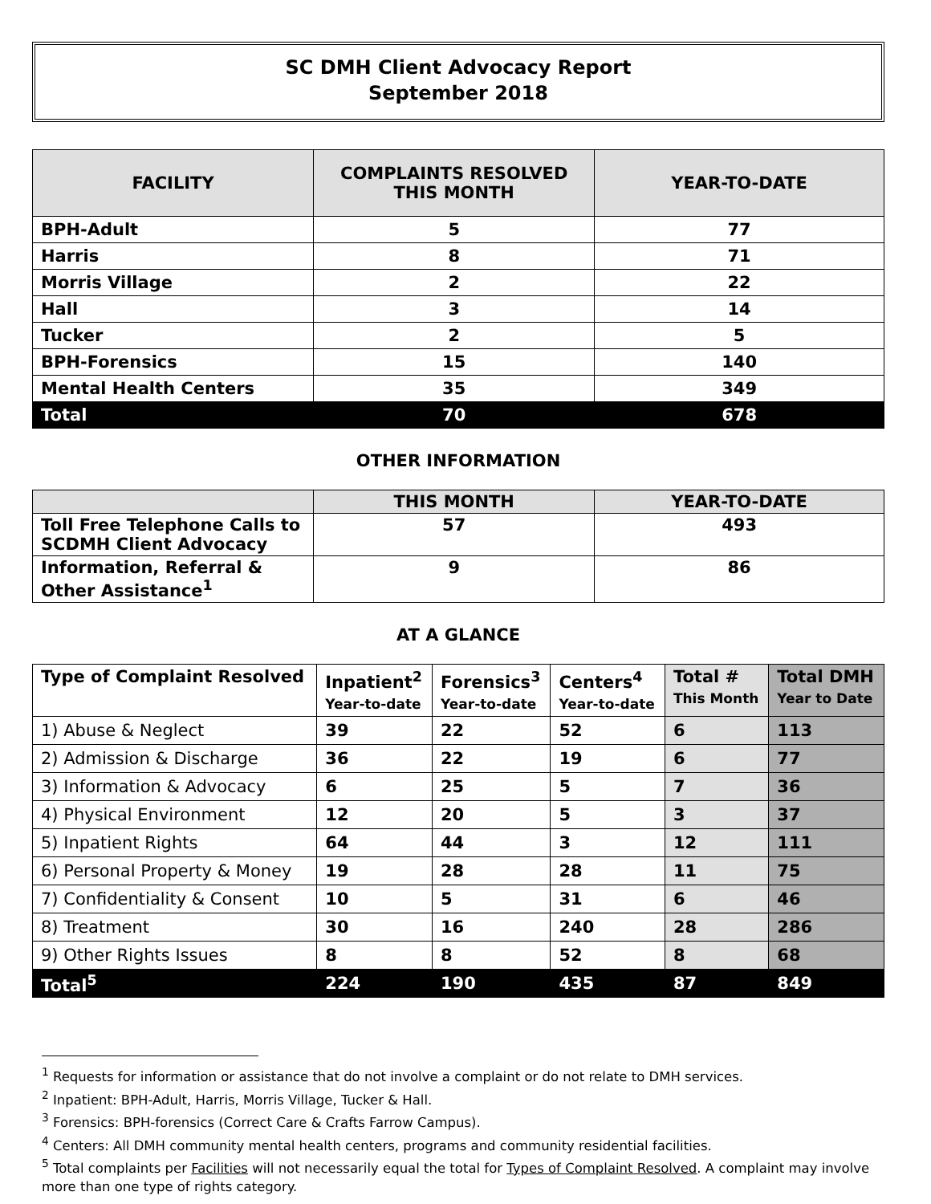SC DMH Client Advocacy Report
September 2018
| FACILITY | COMPLAINTS RESOLVED THIS MONTH | YEAR-TO-DATE |
| --- | --- | --- |
| BPH-Adult | 5 | 77 |
| Harris | 8 | 71 |
| Morris Village | 2 | 22 |
| Hall | 3 | 14 |
| Tucker | 2 | 5 |
| BPH-Forensics | 15 | 140 |
| Mental Health Centers | 35 | 349 |
| Total | 70 | 678 |
OTHER INFORMATION
| | THIS MONTH | YEAR-TO-DATE |
| --- | --- | --- |
| Toll Free Telephone Calls to SCDMH Client Advocacy | 57 | 493 |
| Information, Referral & Other Assistance<sup>1</sup> | 9 | 86 |
AT A GLANCE
| Type of Complaint Resolved | Inpatient<sup>2</sup> Year-to-date | Forensics<sup>3</sup> Year-to-date | Centers<sup>4</sup> Year-to-date | Total # This Month | Total DMH Year to Date |
| --- | --- | --- | --- | --- | --- |
| 1) Abuse & Neglect | 39 | 22 | 52 | 6 | 113 |
| 2) Admission & Discharge | 36 | 22 | 19 | 6 | 77 |
| 3) Information & Advocacy | 6 | 25 | 5 | 7 | 36 |
| 4) Physical Environment | 12 | 20 | 5 | 3 | 37 |
| 5) Inpatient Rights | 64 | 44 | 3 | 12 | 111 |
| 6) Personal Property & Money | 19 | 28 | 28 | 11 | 75 |
| 7) Confidentiality & Consent | 10 | 5 | 31 | 6 | 46 |
| 8) Treatment | 30 | 16 | 240 | 28 | 286 |
| 9) Other Rights Issues | 8 | 8 | 52 | 8 | 68 |
| Total<sup>5</sup> | 224 | 190 | 435 | 87 | 849 |
<sup>1</sup> Requests for information or assistance that do not involve a complaint or do not relate to DMH services.
<sup>2</sup> Inpatient: BPH-Adult, Harris, Morris Village, Tucker & Hall.
<sup>3</sup> Forensics: BPH-forensics (Correct Care & Crafts Farrow Campus).
<sup>4</sup> Centers: All DMH community mental health centers, programs and community residential facilities.
<sup>5</sup> Total complaints per Facilities will not necessarily equal the total for Types of Complaint Resolved. A complaint may involve more than one type of rights category.